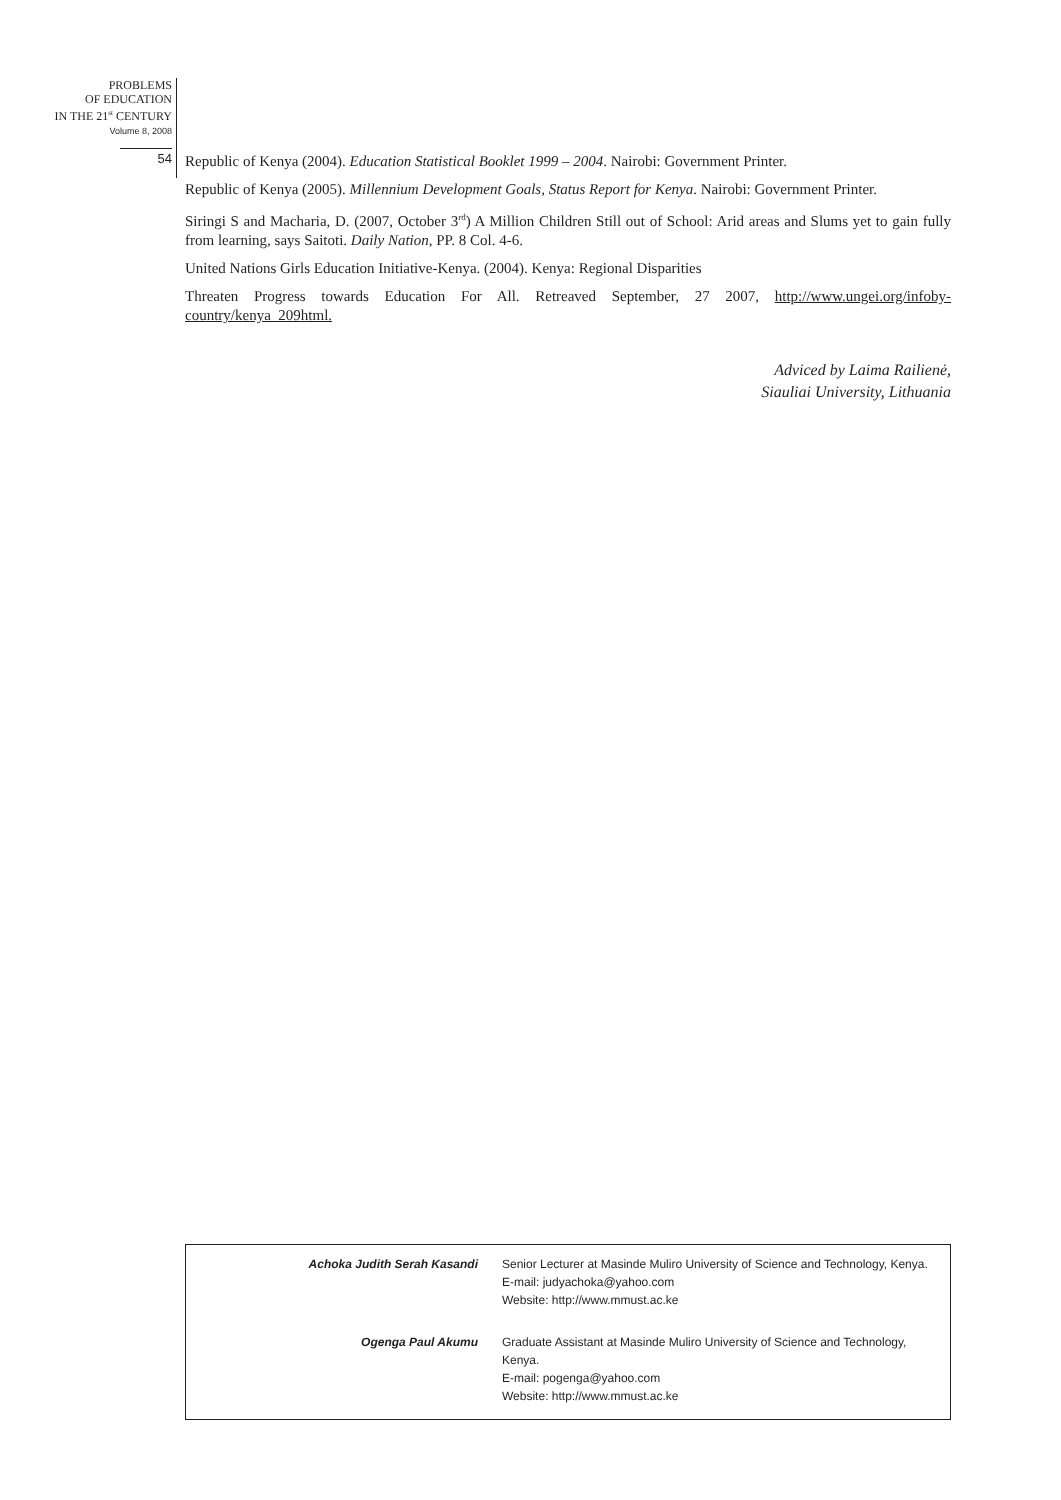PROBLEMS
OF EDUCATION
IN THE 21<sup>st</sup> CENTURY
Volume 8, 2008
54
Republic of Kenya (2004). Education Statistical Booklet 1999 – 2004. Nairobi: Government Printer.
Republic of Kenya (2005). Millennium Development Goals, Status Report for Kenya. Nairobi: Government Printer.
Siringi S and Macharia, D. (2007, October 3<sup>rd</sup>) A Million Children Still out of School: Arid areas and Slums yet to gain fully from learning, says Saitoti. Daily Nation, PP. 8 Col. 4-6.
United Nations Girls Education Initiative-Kenya. (2004). Kenya: Regional Disparities
Threaten Progress towards Education For All. Retreaved September, 27 2007, http://www.ungei.org/infoby-country/kenya_209html.
Adviced by Laima Railienė,
Siauliai University, Lithuania
| Achoka Judith Serah Kasandi | Senior Lecturer at Masinde Muliro University of Science and Technology, Kenya. E-mail: judyachoka@yahoo.com Website: http://www.mmust.ac.ke |
| Ogenga Paul Akumu | Graduate Assistant at Masinde Muliro University of Science and Technology, Kenya. E-mail: pogenga@yahoo.com Website: http://www.mmust.ac.ke |